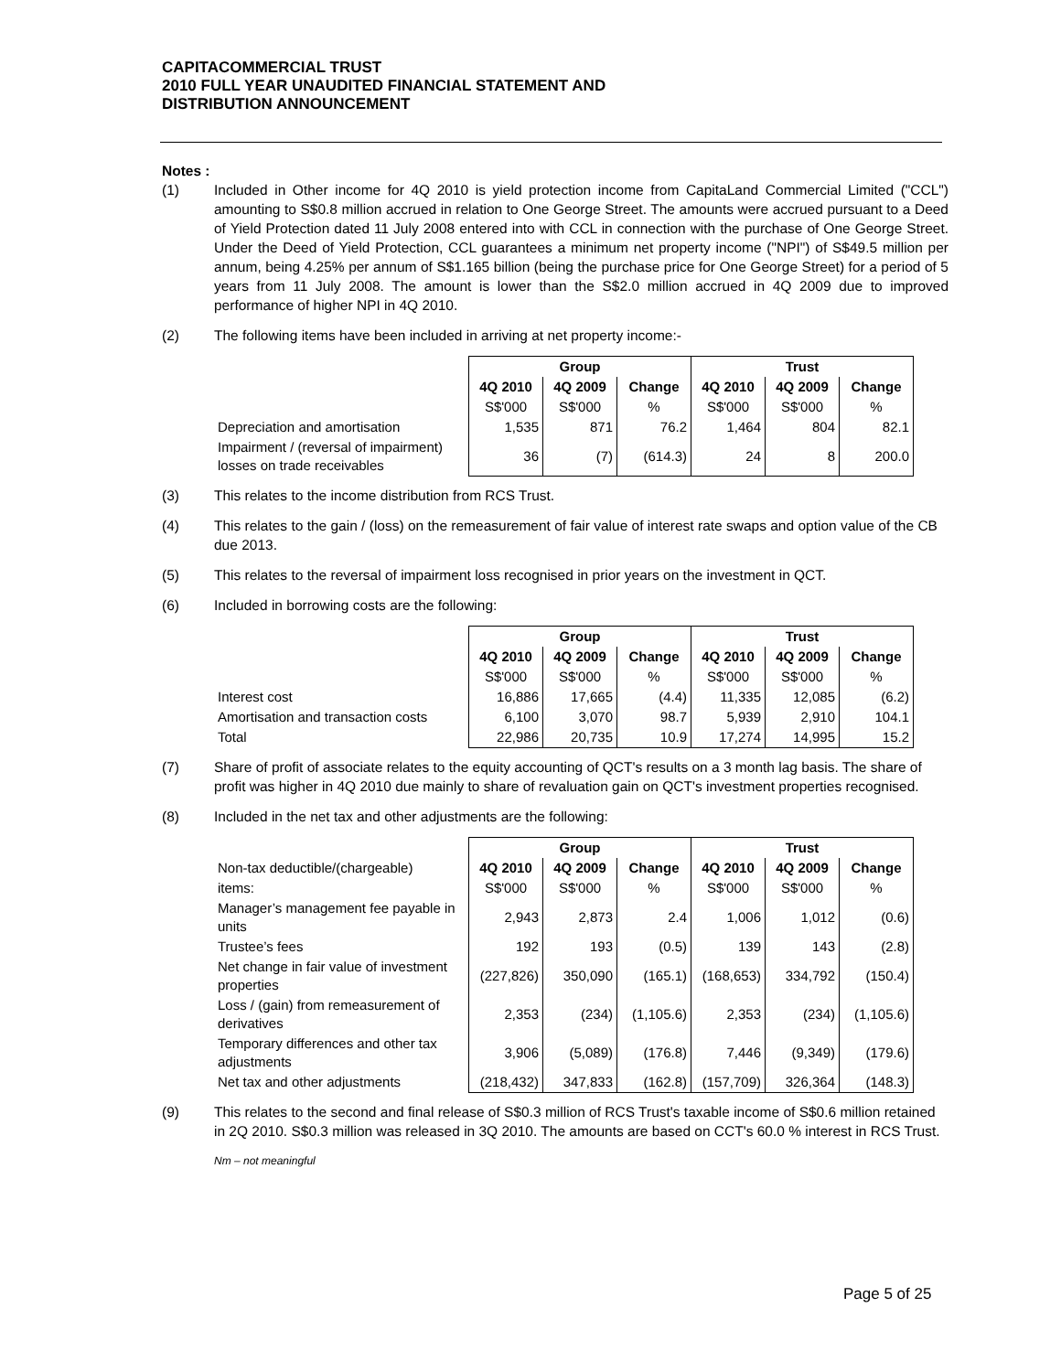CAPITACOMMERCIAL TRUST
2010 FULL YEAR UNAUDITED FINANCIAL STATEMENT AND
DISTRIBUTION ANNOUNCEMENT
Notes :
(1) Included in Other income for 4Q 2010 is yield protection income from CapitaLand Commercial Limited ("CCL") amounting to S$0.8 million accrued in relation to One George Street. The amounts were accrued pursuant to a Deed of Yield Protection dated 11 July 2008 entered into with CCL in connection with the purchase of One George Street. Under the Deed of Yield Protection, CCL guarantees a minimum net property income ("NPI") of S$49.5 million per annum, being 4.25% per annum of S$1.165 billion (being the purchase price for One George Street) for a period of 5 years from 11 July 2008. The amount is lower than the S$2.0 million accrued in 4Q 2009 due to improved performance of higher NPI in 4Q 2010.
(2) The following items have been included in arriving at net property income:-
| | Group | | | Trust | | |
| | 4Q 2010 | 4Q 2009 | Change | 4Q 2010 | 4Q 2009 | Change |
| | S$'000 | S$'000 | % | S$'000 | S$'000 | % |
| Depreciation and amortisation | 1,535 | 871 | 76.2 | 1,464 | 804 | 82.1 |
| Impairment / (reversal of impairment) losses on trade receivables | 36 | (7) | (614.3) | 24 | 8 | 200.0 |
(3) This relates to the income distribution from RCS Trust.
(4) This relates to the gain / (loss) on the remeasurement of fair value of interest rate swaps and option value of the CB due 2013.
(5) This relates to the reversal of impairment loss recognised in prior years on the investment in QCT.
(6) Included in borrowing costs are the following:
| | Group | | | Trust | | |
| | 4Q 2010 | 4Q 2009 | Change | 4Q 2010 | 4Q 2009 | Change |
| | S$'000 | S$'000 | % | S$'000 | S$'000 | % |
| Interest cost | 16,886 | 17,665 | (4.4) | 11,335 | 12,085 | (6.2) |
| Amortisation and transaction costs | 6,100 | 3,070 | 98.7 | 5,939 | 2,910 | 104.1 |
| Total | 22,986 | 20,735 | 10.9 | 17,274 | 14,995 | 15.2 |
(7) Share of profit of associate relates to the equity accounting of QCT's results on a 3 month lag basis. The share of profit was higher in 4Q 2010 due mainly to share of revaluation gain on QCT's investment properties recognised.
(8) Included in the net tax and other adjustments are the following:
| | Group | | | Trust | | |
| Non-tax deductible/(chargeable) | 4Q 2010 | 4Q 2009 | Change | 4Q 2010 | 4Q 2009 | Change |
| items: | S$'000 | S$'000 | % | S$'000 | S$'000 | % |
| Manager’s management fee payable in units | 2,943 | 2,873 | 2.4 | 1,006 | 1,012 | (0.6) |
| Trustee’s fees | 192 | 193 | (0.5) | 139 | 143 | (2.8) |
| Net change in fair value of investment properties | (227,826) | 350,090 | (165.1) | (168,653) | 334,792 | (150.4) |
| Loss / (gain) from remeasurement of derivatives | 2,353 | (234) | (1,105.6) | 2,353 | (234) | (1,105.6) |
| Temporary differences and other tax adjustments | 3,906 | (5,089) | (176.8) | 7,446 | (9,349) | (179.6) |
| Net tax and other adjustments | (218,432) | 347,833 | (162.8) | (157,709) | 326,364 | (148.3) |
(9) This relates to the second and final release of S$0.3 million of RCS Trust's taxable income of S$0.6 million retained in 2Q 2010. S$0.3 million was released in 3Q 2010. The amounts are based on CCT's 60.0 % interest in RCS Trust.
Nm – not meaningful
Page 5 of 25